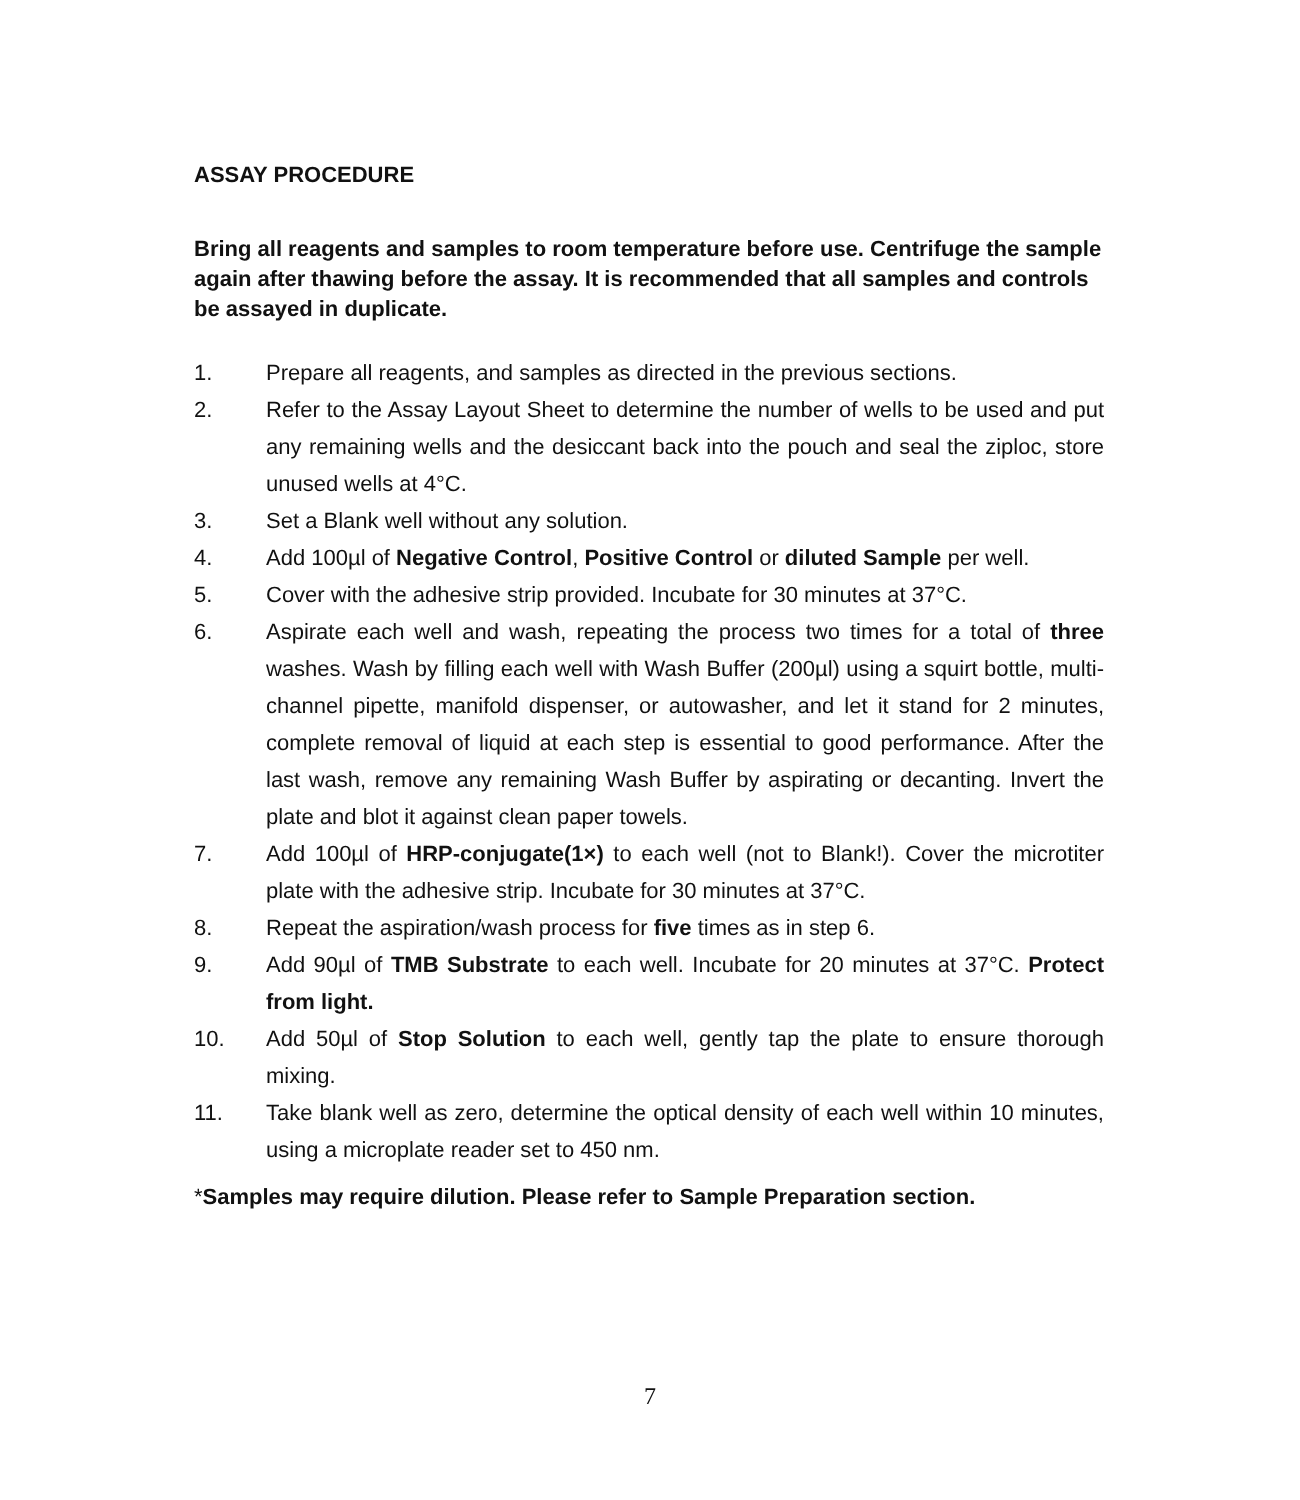ASSAY PROCEDURE
Bring all reagents and samples to room temperature before use. Centrifuge the sample again after thawing before the assay. It is recommended that all samples and controls be assayed in duplicate.
1. Prepare all reagents, and samples as directed in the previous sections.
2. Refer to the Assay Layout Sheet to determine the number of wells to be used and put any remaining wells and the desiccant back into the pouch and seal the ziploc, store unused wells at 4°C.
3. Set a Blank well without any solution.
4. Add 100µl of Negative Control, Positive Control or diluted Sample per well.
5. Cover with the adhesive strip provided. Incubate for 30 minutes at 37°C.
6. Aspirate each well and wash, repeating the process two times for a total of three washes. Wash by filling each well with Wash Buffer (200µl) using a squirt bottle, multi-channel pipette, manifold dispenser, or autowasher, and let it stand for 2 minutes, complete removal of liquid at each step is essential to good performance. After the last wash, remove any remaining Wash Buffer by aspirating or decanting. Invert the plate and blot it against clean paper towels.
7. Add 100µl of HRP-conjugate(1×) to each well (not to Blank!). Cover the microtiter plate with the adhesive strip. Incubate for 30 minutes at 37°C.
8. Repeat the aspiration/wash process for five times as in step 6.
9. Add 90µl of TMB Substrate to each well. Incubate for 20 minutes at 37°C. Protect from light.
10. Add 50µl of Stop Solution to each well, gently tap the plate to ensure thorough mixing.
11. Take blank well as zero, determine the optical density of each well within 10 minutes, using a microplate reader set to 450 nm.
*Samples may require dilution. Please refer to Sample Preparation section.
7